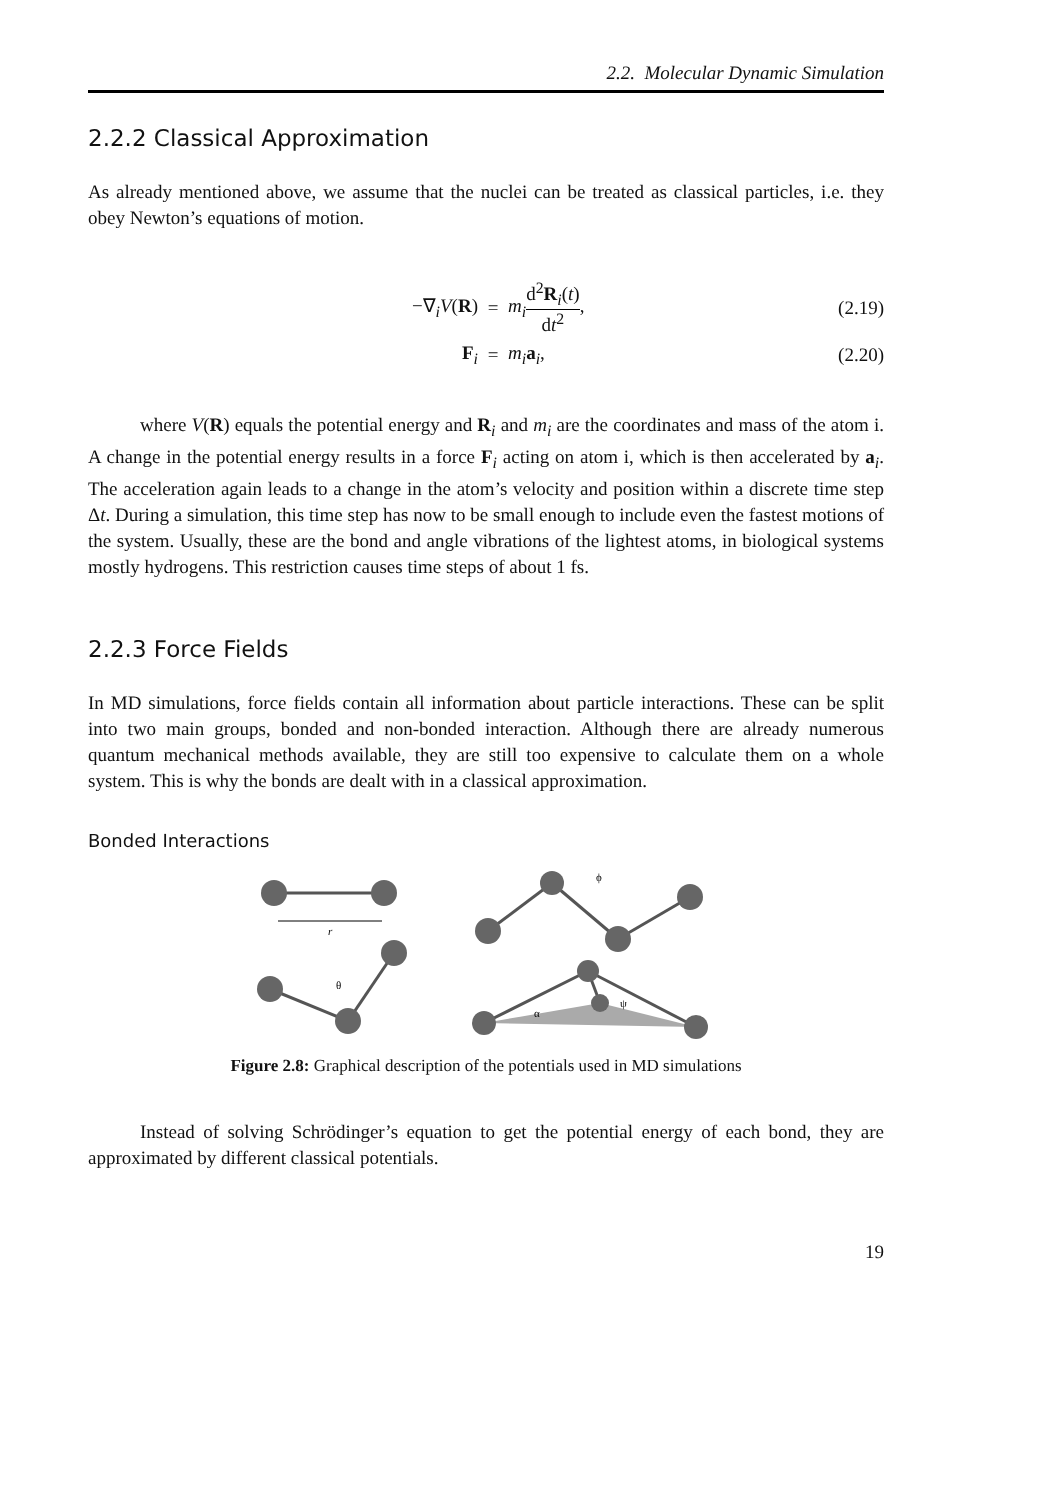2.2. Molecular Dynamic Simulation
2.2.2 Classical Approximation
As already mentioned above, we assume that the nuclei can be treated as classical particles, i.e. they obey Newton’s equations of motion.
−∇<sub>i</sub>V(R)
=
m<sub>i</sub> d<sup>2</sup>R<sub>i</sub>(t) dt<sup>2</sup>,
(2.19)
F<sub>i</sub>
=
m<sub>i</sub> a<sub>i</sub>,
(2.20)
where V(R) equals the potential energy and R<sub>i</sub> and m<sub>i</sub> are the coordinates and mass of the atom i. A change in the potential energy results in a force F<sub>i</sub> acting on atom i, which is then accelerated by a<sub>i</sub>. The acceleration again leads to a change in the atom’s velocity and position within a discrete time step Δt. During a simulation, this time step has now to be small enough to include even the fastest motions of the system. Usually, these are the bond and angle vibrations of the lightest atoms, in biological systems mostly hydrogens. This restriction causes time steps of about 1 fs.
2.2.3 Force Fields
In MD simulations, force fields contain all information about particle interactions. These can be split into two main groups, bonded and non-bonded interaction. Although there are already numerous quantum mechanical methods available, they are still too expensive to calculate them on a whole system. This is why the bonds are dealt with in a classical approximation.
Bonded Interactions
r
θ
ϕ
α
ψ
Figure 2.8: Graphical description of the potentials used in MD simulations
Instead of solving Schrödinger’s equation to get the potential energy of each bond, they are approximated by different classical potentials.
19